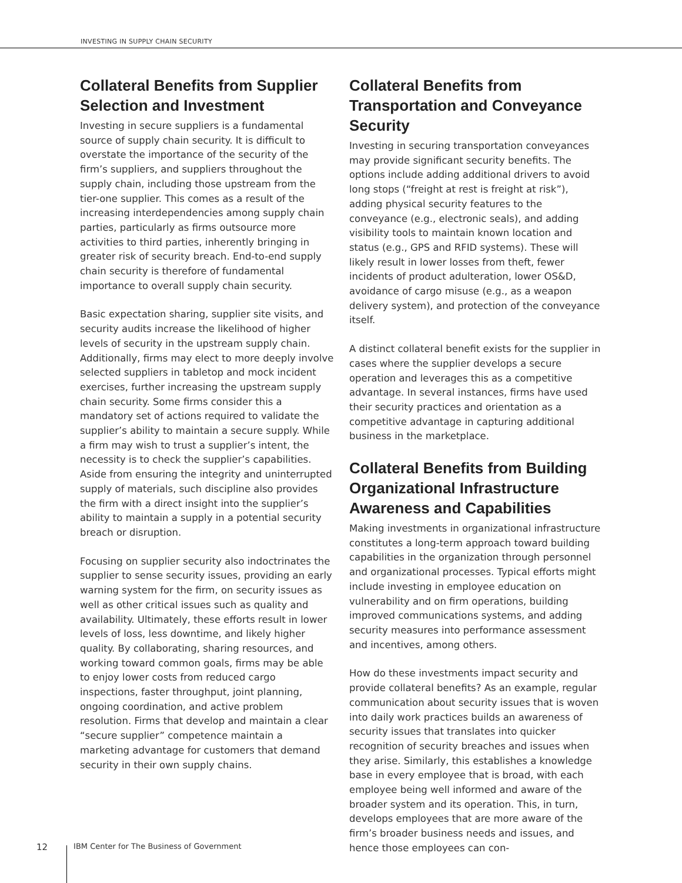INVESTING IN SUPPLY CHAIN SECURITY
Collateral Benefits from Supplier Selection and Investment
Investing in secure suppliers is a fundamental source of supply chain security. It is difficult to overstate the importance of the security of the firm’s suppliers, and suppliers throughout the supply chain, including those upstream from the tier-one supplier. This comes as a result of the increasing interdependencies among supply chain parties, particularly as firms outsource more activities to third parties, inherently bringing in greater risk of security breach. End-to-end supply chain security is therefore of fundamental importance to overall supply chain security.
Basic expectation sharing, supplier site visits, and security audits increase the likelihood of higher levels of security in the upstream supply chain. Additionally, firms may elect to more deeply involve selected suppliers in tabletop and mock incident exercises, further increasing the upstream supply chain security. Some firms consider this a mandatory set of actions required to validate the supplier’s ability to maintain a secure supply. While a firm may wish to trust a supplier’s intent, the necessity is to check the supplier’s capabilities. Aside from ensuring the integrity and uninterrupted supply of materials, such discipline also provides the firm with a direct insight into the supplier’s ability to maintain a supply in a potential security breach or disruption.
Focusing on supplier security also indoctrinates the supplier to sense security issues, providing an early warning system for the firm, on security issues as well as other critical issues such as quality and availability. Ultimately, these efforts result in lower levels of loss, less downtime, and likely higher quality. By collaborating, sharing resources, and working toward common goals, firms may be able to enjoy lower costs from reduced cargo inspections, faster throughput, joint planning, ongoing coordination, and active problem resolution. Firms that develop and maintain a clear “secure supplier” competence maintain a marketing advantage for customers that demand security in their own supply chains.
Collateral Benefits from Transportation and Conveyance Security
Investing in securing transportation conveyances may provide significant security benefits. The options include adding additional drivers to avoid long stops (“freight at rest is freight at risk”), adding physical security features to the conveyance (e.g., electronic seals), and adding visibility tools to maintain known location and status (e.g., GPS and RFID systems). These will likely result in lower losses from theft, fewer incidents of product adulteration, lower OS&D, avoidance of cargo misuse (e.g., as a weapon delivery system), and protection of the conveyance itself.
A distinct collateral benefit exists for the supplier in cases where the supplier develops a secure operation and leverages this as a competitive advantage. In several instances, firms have used their security practices and orientation as a competitive advantage in capturing additional business in the marketplace.
Collateral Benefits from Building Organizational Infrastructure Awareness and Capabilities
Making investments in organizational infrastructure constitutes a long-term approach toward building capabilities in the organization through personnel and organizational processes. Typical efforts might include investing in employee education on vulnerability and on firm operations, building improved communications systems, and adding security measures into performance assessment and incentives, among others.
How do these investments impact security and provide collateral benefits? As an example, regular communication about security issues that is woven into daily work practices builds an awareness of security issues that translates into quicker recognition of security breaches and issues when they arise. Similarly, this establishes a knowledge base in every employee that is broad, with each employee being well informed and aware of the broader system and its operation. This, in turn, develops employees that are more aware of the firm’s broader business needs and issues, and hence those employees can con-
12 IBM Center for The Business of Government